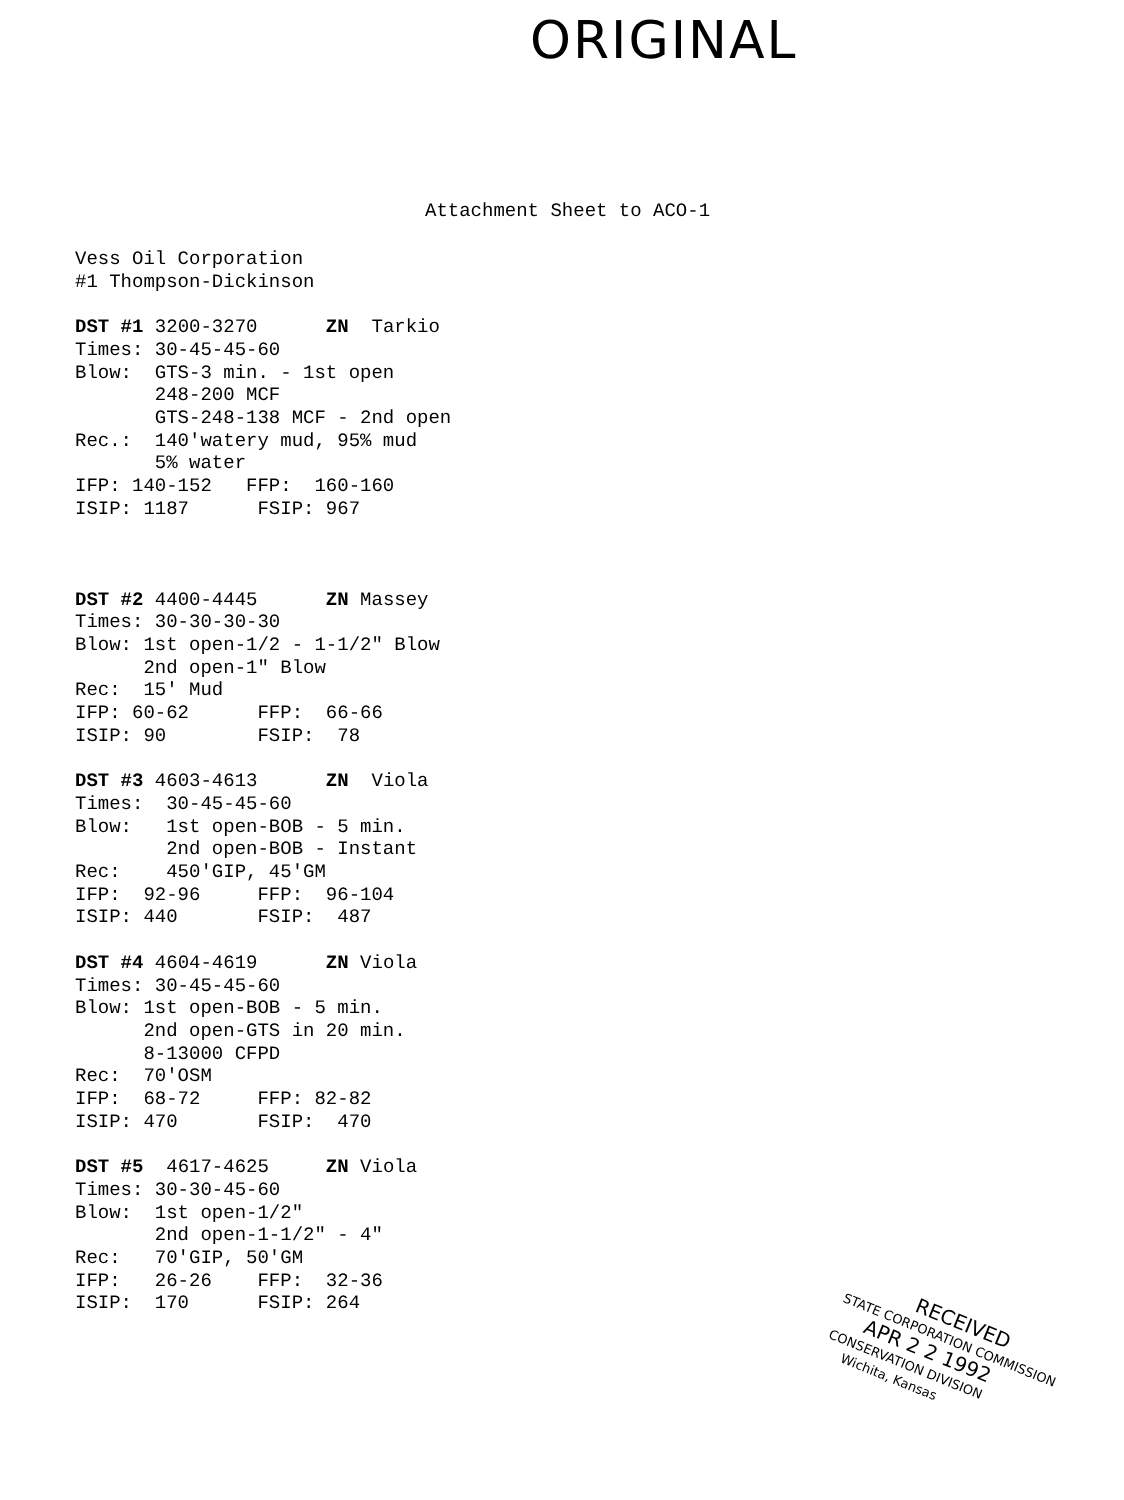ORIGINAL
Attachment Sheet to ACO-1
Vess Oil Corporation #1 Thompson-Dickinson DST #1 3200-3270 ZN Tarkio Times: 30-45-45-60 Blow: GTS-3 min. - 1st open 248-200 MCF GTS-248-138 MCF - 2nd open Rec.: 140'watery mud, 95% mud 5% water IFP: 140-152 FFP: 160-160 ISIP: 1187 FSIP: 967 DST #2 4400-4445 ZN Massey Times: 30-30-30-30 Blow: 1st open-1/2 - 1-1/2" Blow 2nd open-1" Blow Rec: 15' Mud IFP: 60-62 FFP: 66-66 ISIP: 90 FSIP: 78 DST #3 4603-4613 ZN Viola Times: 30-45-45-60 Blow: 1st open-BOB - 5 min. 2nd open-BOB - Instant Rec: 450'GIP, 45'GM IFP: 92-96 FFP: 96-104 ISIP: 440 FSIP: 487 DST #4 4604-4619 ZN Viola Times: 30-45-45-60 Blow: 1st open-BOB - 5 min. 2nd open-GTS in 20 min. 8-13000 CFPD Rec: 70'OSM IFP: 68-72 FFP: 82-82 ISIP: 470 FSIP: 470 DST #5 4617-4625 ZN Viola Times: 30-30-45-60 Blow: 1st open-1/2" 2nd open-1-1/2" - 4" Rec: 70'GIP, 50'GM IFP: 26-26 FFP: 32-36 ISIP: 170 FSIP: 264
RECEIVED
STATE CORPORATION COMMISSION
APR 2 2 1992
CONSERVATION DIVISION
Wichita, Kansas